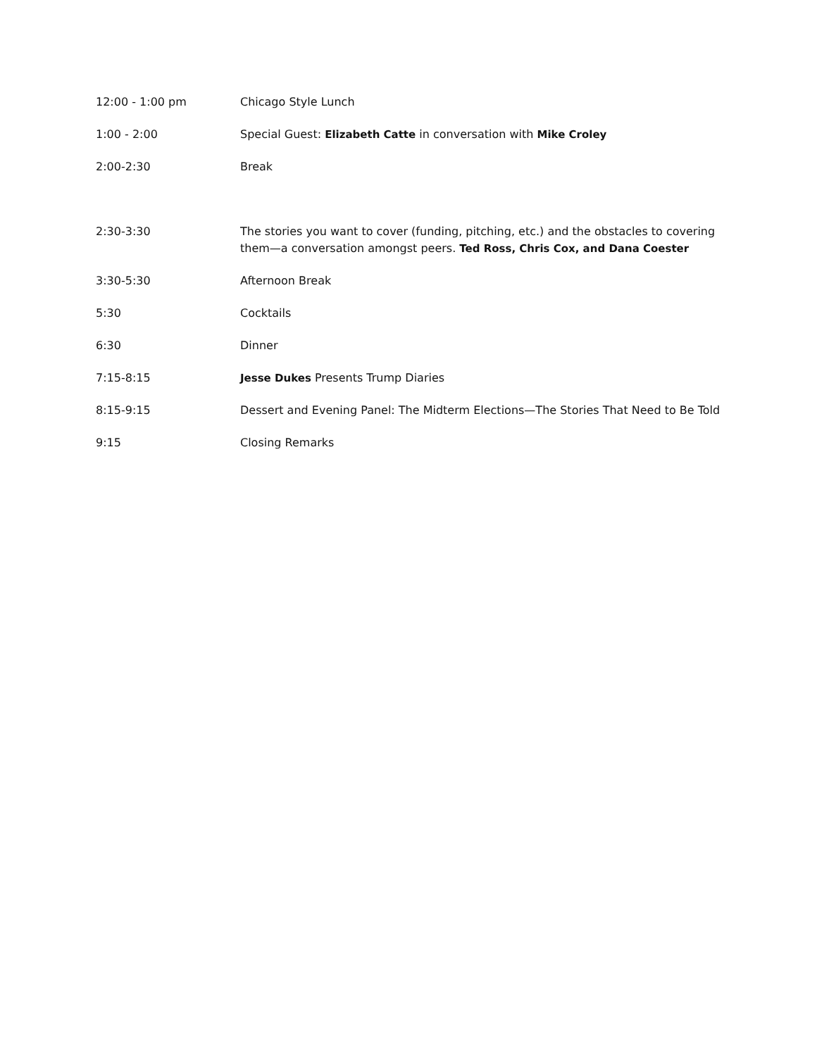| 12:00 - 1:00 pm | Chicago Style Lunch |
| 1:00 - 2:00 | Special Guest: Elizabeth Catte in conversation with Mike Croley |
| 2:00-2:30 | Break |
| 2:30-3:30 | The stories you want to cover (funding, pitching, etc.) and the obstacles to covering them—a conversation amongst peers. Ted Ross, Chris Cox, and Dana Coester |
| 3:30-5:30 | Afternoon Break |
| 5:30 | Cocktails |
| 6:30 | Dinner |
| 7:15-8:15 | Jesse Dukes Presents Trump Diaries |
| 8:15-9:15 | Dessert and Evening Panel: The Midterm Elections—The Stories That Need to Be Told |
| 9:15 | Closing Remarks |